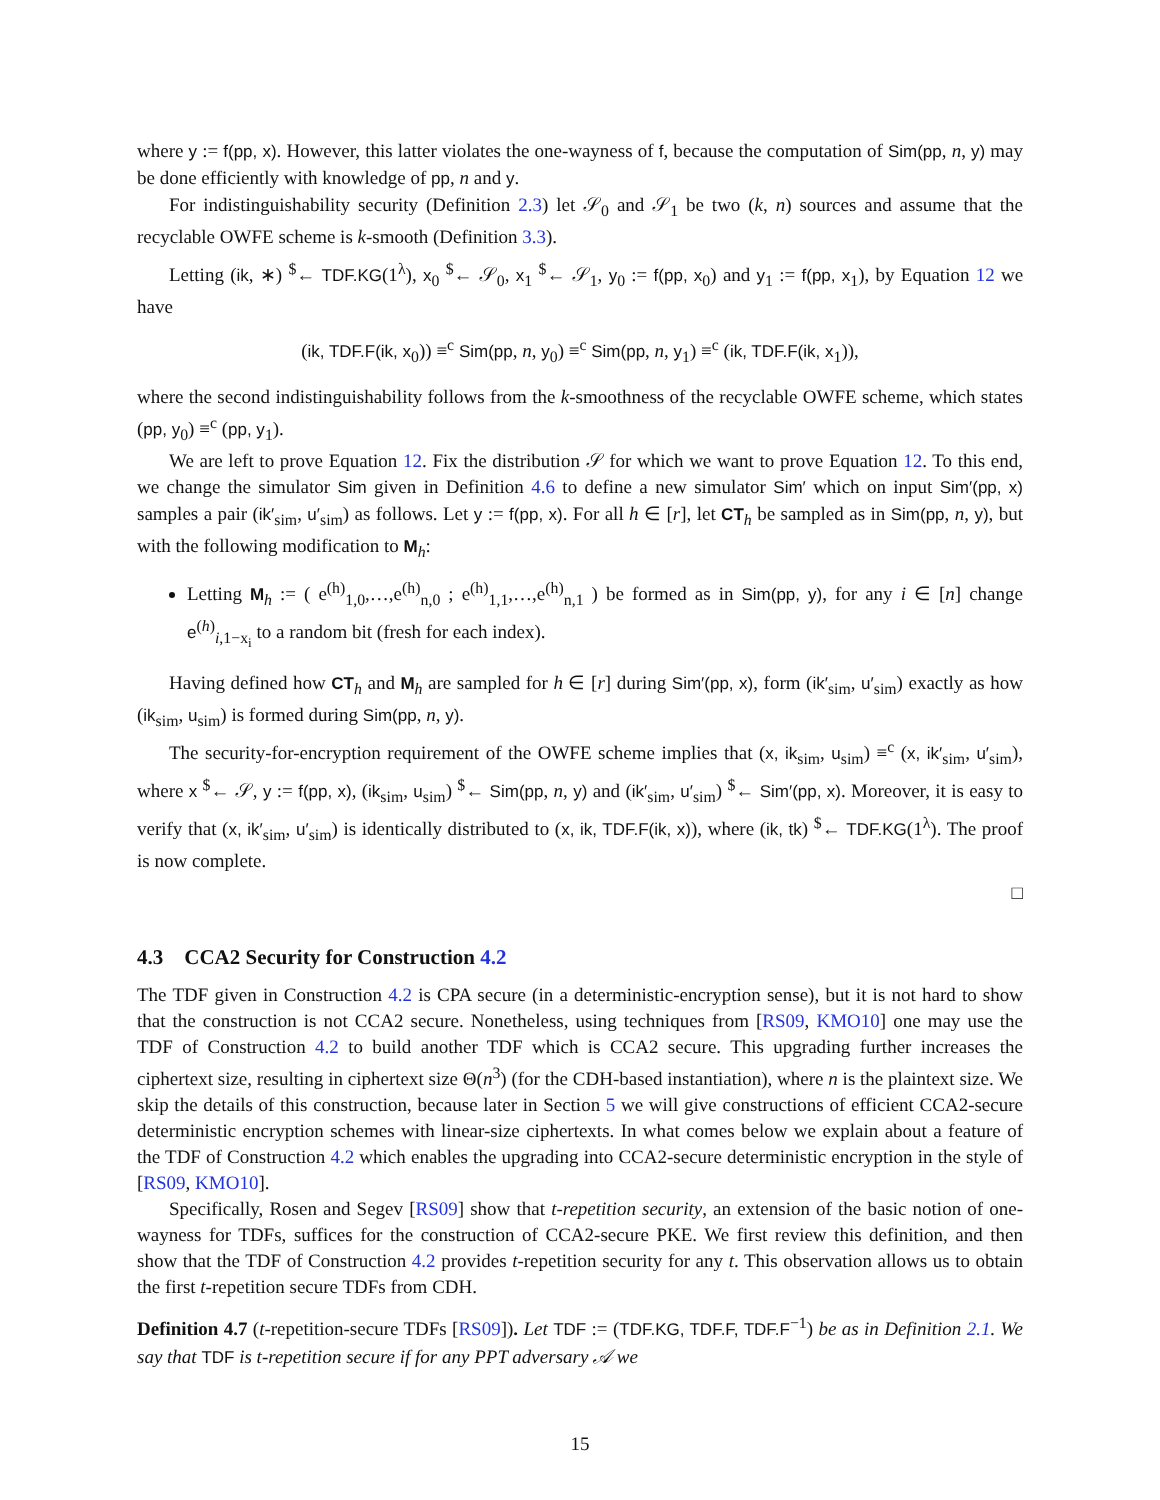where y := f(pp, x). However, this latter violates the one-wayness of f, because the computation of Sim(pp, n, y) may be done efficiently with knowledge of pp, n and y.
For indistinguishability security (Definition 2.3) let 𝒮<sub>0</sub> and 𝒮<sub>1</sub> be two (k, n) sources and assume that the recyclable OWFE scheme is k-smooth (Definition 3.3).
Letting (ik, ∗) <sup>$</sup>← TDF.KG(1<sup>λ</sup>), x<sub>0</sub> <sup>$</sup>← 𝒮<sub>0</sub>, x<sub>1</sub> <sup>$</sup>← 𝒮<sub>1</sub>, y<sub>0</sub> := f(pp, x<sub>0</sub>) and y<sub>1</sub> := f(pp, x<sub>1</sub>), by Equation 12 we have
(ik, TDF.F(ik, x<sub>0</sub>)) ≡<sup>c</sup> Sim(pp, n, y<sub>0</sub>) ≡<sup>c</sup> Sim(pp, n, y<sub>1</sub>) ≡<sup>c</sup> (ik, TDF.F(ik, x<sub>1</sub>)),
where the second indistinguishability follows from the k-smoothness of the recyclable OWFE scheme, which states (pp, y<sub>0</sub>) ≡<sup>c</sup> (pp, y<sub>1</sub>).
We are left to prove Equation 12. Fix the distribution 𝒮 for which we want to prove Equation 12. To this end, we change the simulator Sim given in Definition 4.6 to define a new simulator Sim′ which on input Sim′(pp, x) samples a pair (ik′<sub>sim</sub>, u′<sub>sim</sub>) as follows. Let y := f(pp, x). For all h ∈ [r], let CT<sub>h</sub> be sampled as in Sim(pp, n, y), but with the following modification to M<sub>h</sub>:
Letting M<sub>h</sub> := ( e<sup>(h)</sup><sub>1,0</sub>,…,e<sup>(h)</sup><sub>n,0</sub> ; e<sup>(h)</sup><sub>1,1</sub>,…,e<sup>(h)</sup><sub>n,1</sub> ) be formed as in Sim(pp, y), for any i ∈ [n] change e<sup>(h)</sup><sub>i,1−x<sub>i</sub></sub> to a random bit (fresh for each index).
Having defined how CT<sub>h</sub> and M<sub>h</sub> are sampled for h ∈ [r] during Sim′(pp, x), form (ik′<sub>sim</sub>, u′<sub>sim</sub>) exactly as how (ik<sub>sim</sub>, u<sub>sim</sub>) is formed during Sim(pp, n, y).
The security-for-encryption requirement of the OWFE scheme implies that (x, ik<sub>sim</sub>, u<sub>sim</sub>) ≡<sup>c</sup> (x, ik′<sub>sim</sub>, u′<sub>sim</sub>), where x <sup>$</sup>← 𝒮, y := f(pp, x), (ik<sub>sim</sub>, u<sub>sim</sub>) <sup>$</sup>← Sim(pp, n, y) and (ik′<sub>sim</sub>, u′<sub>sim</sub>) <sup>$</sup>← Sim′(pp, x). Moreover, it is easy to verify that (x, ik′<sub>sim</sub>, u′<sub>sim</sub>) is identically distributed to (x, ik, TDF.F(ik, x)), where (ik, tk) <sup>$</sup>← TDF.KG(1<sup>λ</sup>). The proof is now complete.
□
4.3 CCA2 Security for Construction 4.2
The TDF given in Construction 4.2 is CPA secure (in a deterministic-encryption sense), but it is not hard to show that the construction is not CCA2 secure. Nonetheless, using techniques from [RS09, KMO10] one may use the TDF of Construction 4.2 to build another TDF which is CCA2 secure. This upgrading further increases the ciphertext size, resulting in ciphertext size Θ(n<sup>3</sup>) (for the CDH-based instantiation), where n is the plaintext size. We skip the details of this construction, because later in Section 5 we will give constructions of efficient CCA2-secure deterministic encryption schemes with linear-size ciphertexts. In what comes below we explain about a feature of the TDF of Construction 4.2 which enables the upgrading into CCA2-secure deterministic encryption in the style of [RS09, KMO10].
Specifically, Rosen and Segev [RS09] show that t-repetition security, an extension of the basic notion of one-wayness for TDFs, suffices for the construction of CCA2-secure PKE. We first review this definition, and then show that the TDF of Construction 4.2 provides t-repetition security for any t. This observation allows us to obtain the first t-repetition secure TDFs from CDH.
Definition 4.7 (t-repetition-secure TDFs [RS09]). Let TDF := (TDF.KG, TDF.F, TDF.F<sup>−1</sup>) be as in Definition 2.1. We say that TDF is t-repetition secure if for any PPT adversary 𝒜 we
15